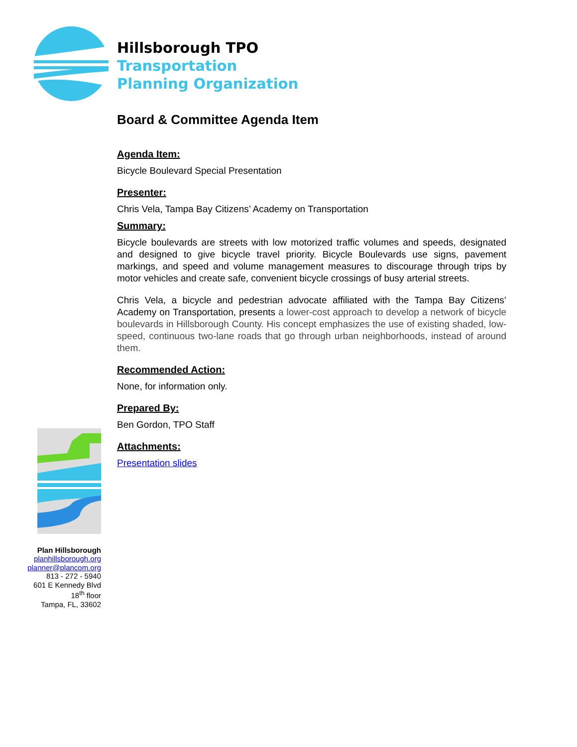Hillsborough TPO
Transportation
Planning Organization
Board & Committee Agenda Item
Agenda Item:
Bicycle Boulevard Special Presentation
Presenter:
Chris Vela, Tampa Bay Citizens’ Academy on Transportation
Summary:
Bicycle boulevards are streets with low motorized traffic volumes and speeds, designated and designed to give bicycle travel priority. Bicycle Boulevards use signs, pavement markings, and speed and volume management measures to discourage through trips by motor vehicles and create safe, convenient bicycle crossings of busy arterial streets.
Chris Vela, a bicycle and pedestrian advocate affiliated with the Tampa Bay Citizens’ Academy on Transportation, presents a lower-cost approach to develop a network of bicycle boulevards in Hillsborough County. His concept emphasizes the use of existing shaded, low-speed, continuous two-lane roads that go through urban neighborhoods, instead of around them.
Recommended Action:
None, for information only.
Prepared By:
Ben Gordon, TPO Staff
Attachments:
Presentation slides
Plan Hillsborough
planhillsborough.org
planner@plancom.org
813 - 272 - 5940
601 E Kennedy Blvd
18<sup>th</sup> floor
Tampa, FL, 33602